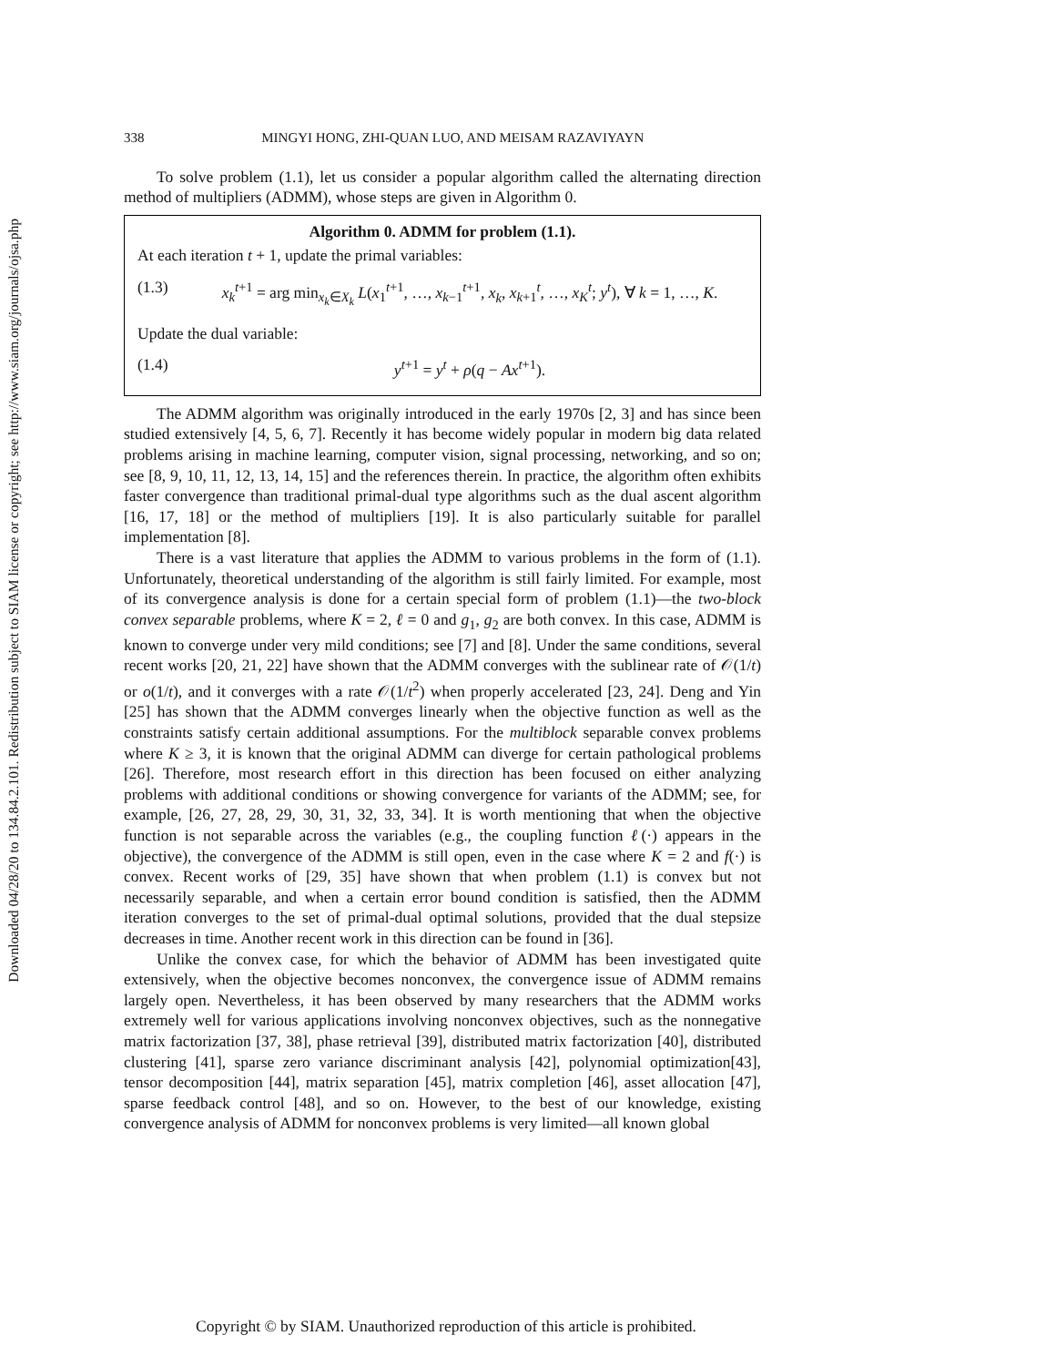Downloaded 04/28/20 to 134.84.2.101. Redistribution subject to SIAM license or copyright; see http://www.siam.org/journals/ojsa.php
338 MINGYI HONG, ZHI-QUAN LUO, AND MEISAM RAZAVIYAYN
To solve problem (1.1), let us consider a popular algorithm called the alternating direction method of multipliers (ADMM), whose steps are given in Algorithm 0.
Algorithm 0. ADMM for problem (1.1).
At each iteration t + 1, update the primal variables:
(1.3) x<sub>k</sub><sup>t+1</sup> = arg min<sub>x<sub>k</sub>∈X<sub>k</sub></sub> L(x<sub>1</sub><sup>t+1</sup>, …, x<sub>k−1</sub><sup>t+1</sup>, x<sub>k</sub>, x<sub>k+1</sub><sup>t</sup>, …, x<sub>K</sub><sup>t</sup>; y<sup>t</sup>), ∀ k = 1, …, K.
Update the dual variable:
(1.4) y<sup>t+1</sup> = y<sup>t</sup> + ρ(q − Ax<sup>t+1</sup>).
The ADMM algorithm was originally introduced in the early 1970s [2, 3] and has since been studied extensively [4, 5, 6, 7]. Recently it has become widely popular in modern big data related problems arising in machine learning, computer vision, signal processing, networking, and so on; see [8, 9, 10, 11, 12, 13, 14, 15] and the references therein. In practice, the algorithm often exhibits faster convergence than traditional primal-dual type algorithms such as the dual ascent algorithm [16, 17, 18] or the method of multipliers [19]. It is also particularly suitable for parallel implementation [8].
There is a vast literature that applies the ADMM to various problems in the form of (1.1). Unfortunately, theoretical understanding of the algorithm is still fairly limited. For example, most of its convergence analysis is done for a certain special form of problem (1.1)—the two-block convex separable problems, where K = 2, ℓ = 0 and g<sub>1</sub>, g<sub>2</sub> are both convex. In this case, ADMM is known to converge under very mild conditions; see [7] and [8]. Under the same conditions, several recent works [20, 21, 22] have shown that the ADMM converges with the sublinear rate of 𝒪(1/t) or o(1/t), and it converges with a rate 𝒪(1/t<sup>2</sup>) when properly accelerated [23, 24]. Deng and Yin [25] has shown that the ADMM converges linearly when the objective function as well as the constraints satisfy certain additional assumptions. For the multiblock separable convex problems where K ≥ 3, it is known that the original ADMM can diverge for certain pathological problems [26]. Therefore, most research effort in this direction has been focused on either analyzing problems with additional conditions or showing convergence for variants of the ADMM; see, for example, [26, 27, 28, 29, 30, 31, 32, 33, 34]. It is worth mentioning that when the objective function is not separable across the variables (e.g., the coupling function ℓ(·) appears in the objective), the convergence of the ADMM is still open, even in the case where K = 2 and f(·) is convex. Recent works of [29, 35] have shown that when problem (1.1) is convex but not necessarily separable, and when a certain error bound condition is satisfied, then the ADMM iteration converges to the set of primal-dual optimal solutions, provided that the dual stepsize decreases in time. Another recent work in this direction can be found in [36].
Unlike the convex case, for which the behavior of ADMM has been investigated quite extensively, when the objective becomes nonconvex, the convergence issue of ADMM remains largely open. Nevertheless, it has been observed by many researchers that the ADMM works extremely well for various applications involving nonconvex objectives, such as the nonnegative matrix factorization [37, 38], phase retrieval [39], distributed matrix factorization [40], distributed clustering [41], sparse zero variance discriminant analysis [42], polynomial optimization[43], tensor decomposition [44], matrix separation [45], matrix completion [46], asset allocation [47], sparse feedback control [48], and so on. However, to the best of our knowledge, existing convergence analysis of ADMM for nonconvex problems is very limited—all known global
Copyright © by SIAM. Unauthorized reproduction of this article is prohibited.